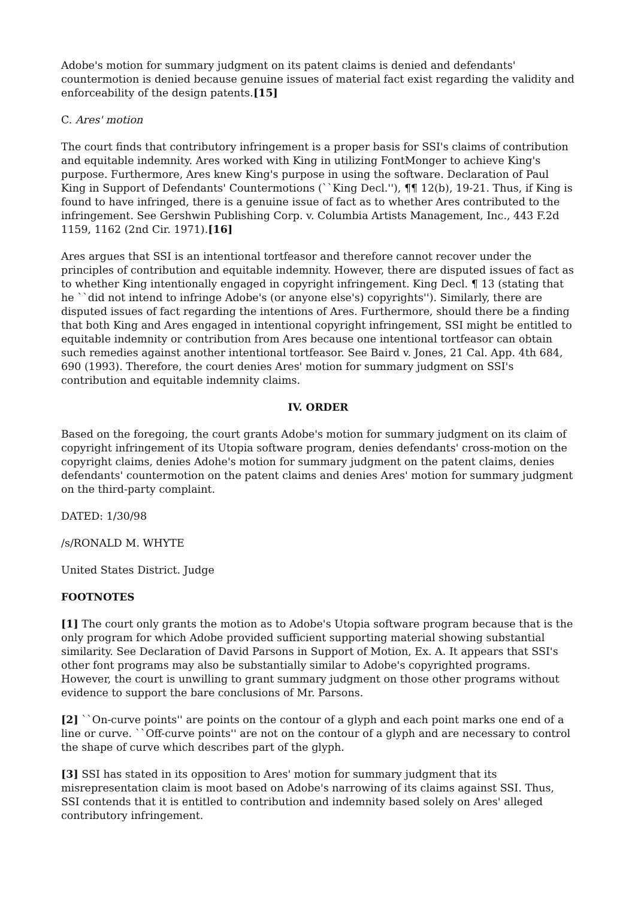Adobe's motion for summary judgment on its patent claims is denied and defendants' countermotion is denied because genuine issues of material fact exist regarding the validity and enforceability of the design patents.[15]
C. Ares' motion
The court finds that contributory infringement is a proper basis for SSI's claims of contribution and equitable indemnity. Ares worked with King in utilizing FontMonger to achieve King's purpose. Furthermore, Ares knew King's purpose in using the software. Declaration of Paul King in Support of Defendants' Countermotions (``King Decl.''), ¶¶ 12(b), 19-21. Thus, if King is found to have infringed, there is a genuine issue of fact as to whether Ares contributed to the infringement. See Gershwin Publishing Corp. v. Columbia Artists Management, Inc., 443 F.2d 1159, 1162 (2nd Cir. 1971).[16]
Ares argues that SSI is an intentional tortfeasor and therefore cannot recover under the principles of contribution and equitable indemnity. However, there are disputed issues of fact as to whether King intentionally engaged in copyright infringement. King Decl. ¶ 13 (stating that he ``did not intend to infringe Adobe's (or anyone else's) copyrights''). Similarly, there are disputed issues of fact regarding the intentions of Ares. Furthermore, should there be a finding that both King and Ares engaged in intentional copyright infringement, SSI might be entitled to equitable indemnity or contribution from Ares because one intentional tortfeasor can obtain such remedies against another intentional tortfeasor. See Baird v. Jones, 21 Cal. App. 4th 684, 690 (1993). Therefore, the court denies Ares' motion for summary judgment on SSI's contribution and equitable indemnity claims.
IV. ORDER
Based on the foregoing, the court grants Adobe's motion for summary judgment on its claim of copyright infringement of its Utopia software program, denies defendants' cross-motion on the copyright claims, denies Adohe's motion for summary judgment on the patent claims, denies defendants' countermotion on the patent claims and denies Ares' motion for summary judgment on the third-party complaint.
DATED: 1/30/98
/s/RONALD M. WHYTE
United States District. Judge
FOOTNOTES
[1] The court only grants the motion as to Adobe's Utopia software program because that is the only program for which Adobe provided sufficient supporting material showing substantial similarity. See Declaration of David Parsons in Support of Motion, Ex. A. It appears that SSI's other font programs may also be substantially similar to Adobe's copyrighted programs. However, the court is unwilling to grant summary judgment on those other programs without evidence to support the bare conclusions of Mr. Parsons.
[2] ``On-curve points'' are points on the contour of a glyph and each point marks one end of a line or curve. ``Off-curve points'' are not on the contour of a glyph and are necessary to control the shape of curve which describes part of the glyph.
[3] SSI has stated in its opposition to Ares' motion for summary judgment that its misrepresentation claim is moot based on Adobe's narrowing of its claims against SSI. Thus, SSI contends that it is entitled to contribution and indemnity based solely on Ares' alleged contributory infringement.